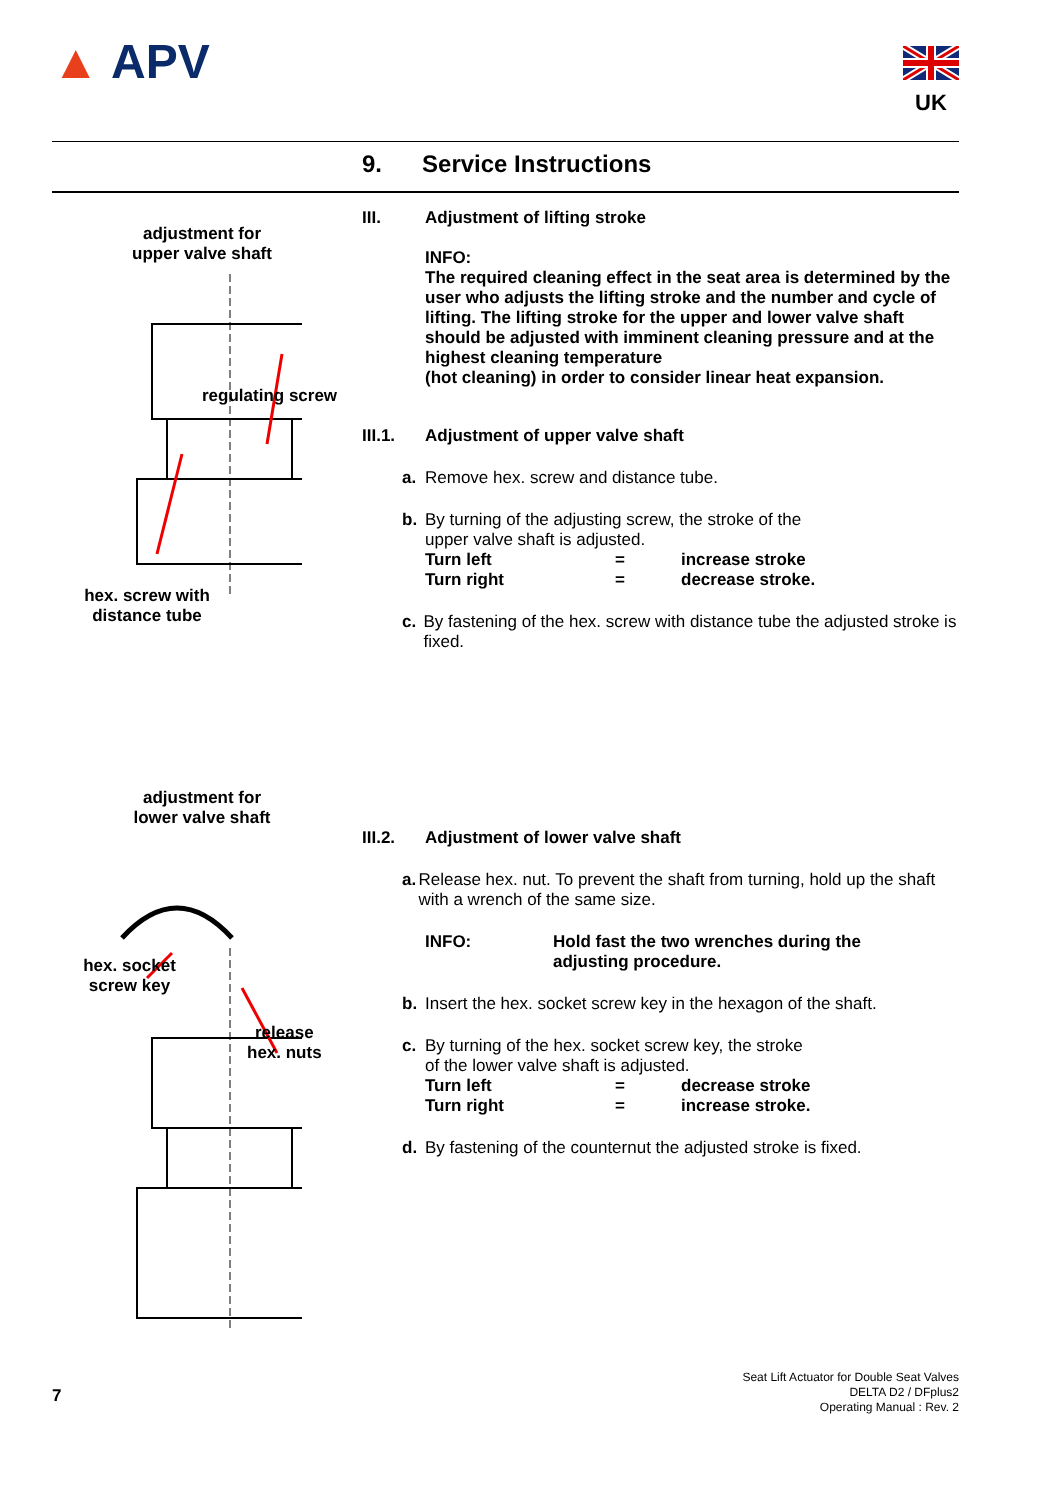▲ APV UK
9. Service Instructions
adjustment for
upper valve shaft
regulating screw
hex. screw with distance tube
III. Adjustment of lifting stroke
INFO:
The required cleaning effect in the seat area is determined by the user who adjusts the lifting stroke and the number and cycle of lifting. The lifting stroke for the upper and lower valve shaft should be adjusted with imminent cleaning pressure and at the highest cleaning temperature
(hot cleaning) in order to consider linear heat expansion.
III.1. Adjustment of upper valve shaft
a. Remove hex. screw and distance tube.
b. By turning of the adjusting screw, the stroke of the
upper valve shaft is adjusted.
Turn left = increase stroke Turn right = decrease stroke.
c. By fastening of the hex. screw with distance tube the adjusted stroke is fixed.
adjustment for
lower valve shaft
hex. socket screw key
release
hex. nuts
III.2. Adjustment of lower valve shaft
a. Release hex. nut. To prevent the shaft from turning, hold up the shaft with a wrench of the same size.
INFO: Hold fast the two wrenches during the
adjusting procedure.
b. Insert the hex. socket screw key in the hexagon of the shaft.
c. By turning of the hex. socket screw key, the stroke
of the lower valve shaft is adjusted.
Turn left = decrease stroke Turn right = increase stroke.
d. By fastening of the counternut the adjusted stroke is fixed.
7
Seat Lift Actuator for Double Seat Valves
DELTA D2 / DFplus2
Operating Manual : Rev. 2